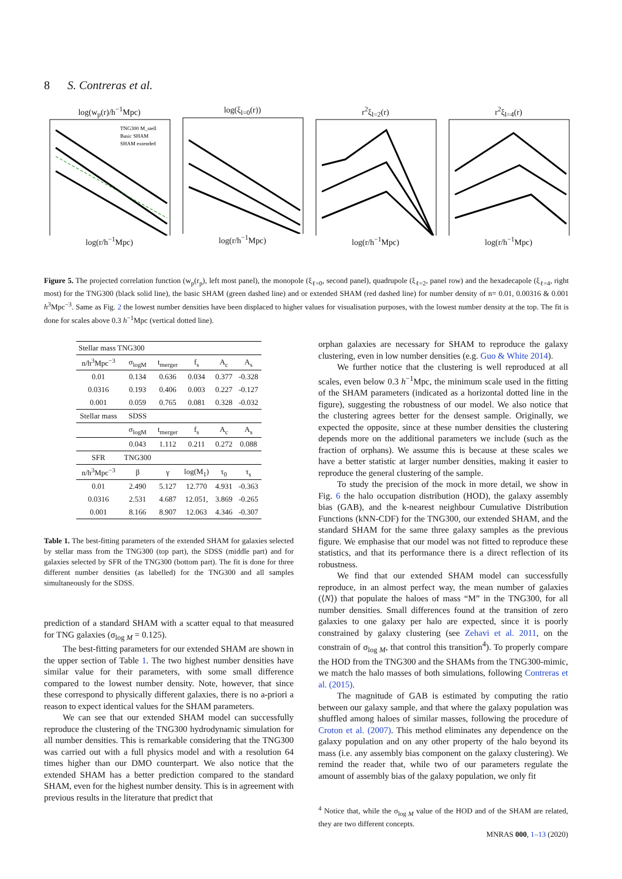8 S. Contreras et al.
log(w<sub>p</sub>(r)/h<sup>−1</sup>Mpc)
TNG300 M_stell
Basic SHAM
SHAM extended
log(r/h<sup>−1</sup>Mpc)
log(ξ<sub>l=0</sub>(r))log(r/h<sup>−1</sup>Mpc) r<sup>2</sup>ξ<sub>l=2</sub>(r)log(r/h<sup>−1</sup>Mpc) r<sup>2</sup>ξ<sub>l=4</sub>(r)log(r/h<sup>−1</sup>Mpc)
Figure 5. The projected correlation function (w<sub>p</sub>(r<sub>p</sub>), left most panel), the monopole (ξ<sub>ℓ=0</sub>, second panel), quadrupole (ξ<sub>ℓ=2</sub>, panel row) and the hexadecapole (ξ<sub>ℓ=4</sub>, right most) for the TNG300 (black solid line), the basic SHAM (green dashed line) and or extended SHAM (red dashed line) for number density of n= 0.01, 0.00316 & 0.001 h<sup>3</sup>Mpc<sup>−3</sup>. Same as Fig. 2 the lowest number densities have been displaced to higher values for visualisation purposes, with the lowest number density at the top. The fit is done for scales above 0.3 h<sup>−1</sup>Mpc (vertical dotted line).
| Stellar mass TNG300 | | | | | |
| n/h<sup>3</sup>Mpc<sup>−3</sup> | σ<sub>logM</sub> | t<sub>merger</sub> | f<sub>s</sub> | A<sub>c</sub> | A<sub>s</sub> |
| 0.01 | 0.134 | 0.636 | 0.034 | 0.377 | -0.328 |
| 0.0316 | 0.193 | 0.406 | 0.003 | 0.227 | -0.127 |
| 0.001 | 0.059 | 0.765 | 0.081 | 0.328 | -0.032 |
| Stellar mass | SDSS | | | | |
| | σ<sub>logM</sub> | t<sub>merger</sub> | f<sub>s</sub> | A<sub>c</sub> | A<sub>s</sub> |
| | 0.043 | 1.112 | 0.211 | 0.272 | 0.088 |
| SFR | TNG300 | | | | |
| n/h<sup>3</sup>Mpc<sup>−3</sup> | β | γ | log(M<sub>1</sub>) | τ<sub>0</sub> | τ<sub>s</sub> |
| 0.01 | 2.490 | 5.127 | 12.770 | 4.931 | -0.363 |
| 0.0316 | 2.531 | 4.687 | 12.051, | 3.869 | -0.265 |
| 0.001 | 8.166 | 8.907 | 12.063 | 4.346 | -0.307 |
Table 1. The best-fitting parameters of the extended SHAM for galaxies selected by stellar mass from the TNG300 (top part), the SDSS (middle part) and for galaxies selected by SFR of the TNG300 (bottom part). The fit is done for three different number densities (as labelled) for the TNG300 and all samples simultaneously for the SDSS.
prediction of a standard SHAM with a scatter equal to that measured for TNG galaxies (σ<sub>log M</sub> = 0.125).
The best-fitting parameters for our extended SHAM are shown in the upper section of Table 1. The two highest number densities have similar value for their parameters, with some small difference compared to the lowest number density. Note, however, that since these correspond to physically different galaxies, there is no a-priori a reason to expect identical values for the SHAM parameters.
We can see that our extended SHAM model can successfully reproduce the clustering of the TNG300 hydrodynamic simulation for all number densities. This is remarkable considering that the TNG300 was carried out with a full physics model and with a resolution 64 times higher than our DMO counterpart. We also notice that the extended SHAM has a better prediction compared to the standard SHAM, even for the highest number density. This is in agreement with previous results in the literature that predict that
orphan galaxies are necessary for SHAM to reproduce the galaxy clustering, even in low number densities (e.g. Guo & White 2014).
We further notice that the clustering is well reproduced at all scales, even below 0.3 h<sup>−1</sup>Mpc, the minimum scale used in the fitting of the SHAM parameters (indicated as a horizontal dotted line in the figure), suggesting the robustness of our model. We also notice that the clustering agrees better for the densest sample. Originally, we expected the opposite, since at these number densities the clustering depends more on the additional parameters we include (such as the fraction of orphans). We assume this is because at these scales we have a better statistic at larger number densities, making it easier to reproduce the general clustering of the sample.
To study the precision of the mock in more detail, we show in Fig. 6 the halo occupation distribution (HOD), the galaxy assembly bias (GAB), and the k-nearest neighbour Cumulative Distribution Functions (kNN-CDF) for the TNG300, our extended SHAM, and the standard SHAM for the same three galaxy samples as the previous figure. We emphasise that our model was not fitted to reproduce these statistics, and that its performance there is a direct reflection of its robustness.
We find that our extended SHAM model can successfully reproduce, in an almost perfect way, the mean number of galaxies (⟨N⟩) that populate the haloes of mass “M” in the TNG300, for all number densities. Small differences found at the transition of zero galaxies to one galaxy per halo are expected, since it is poorly constrained by galaxy clustering (see Zehavi et al. 2011, on the constrain of σ<sub>log M</sub>, that control this transition<sup>4</sup>). To properly compare the HOD from the TNG300 and the SHAMs from the TNG300-mimic, we match the halo masses of both simulations, following Contreras et al. (2015).
The magnitude of GAB is estimated by computing the ratio between our galaxy sample, and that where the galaxy population was shuffled among haloes of similar masses, following the procedure of Croton et al. (2007). This method eliminates any dependence on the galaxy population and on any other property of the halo beyond its mass (i.e. any assembly bias component on the galaxy clustering). We remind the reader that, while two of our parameters regulate the amount of assembly bias of the galaxy population, we only fit
<sup>4</sup> Notice that, while the σ<sub>log M</sub> value of the HOD and of the SHAM are related, they are two different concepts.
MNRAS 000, 1–13 (2020)